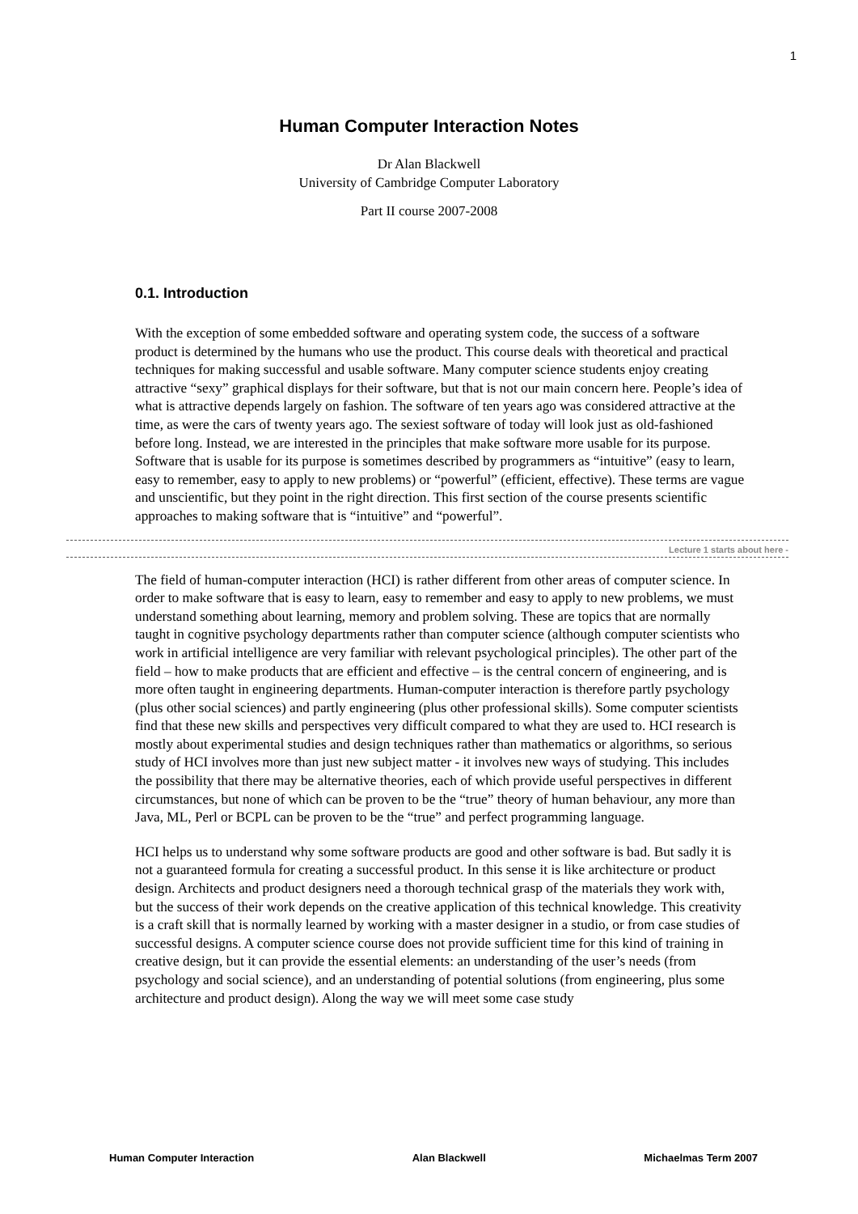1
Human Computer Interaction Notes
Dr Alan Blackwell
University of Cambridge Computer Laboratory
Part II course 2007-2008
0.1. Introduction
With the exception of some embedded software and operating system code, the success of a software product is determined by the humans who use the product. This course deals with theoretical and practical techniques for making successful and usable software. Many computer science students enjoy creating attractive “sexy” graphical displays for their software, but that is not our main concern here. People’s idea of what is attractive depends largely on fashion. The software of ten years ago was considered attractive at the time, as were the cars of twenty years ago. The sexiest software of today will look just as old-fashioned before long. Instead, we are interested in the principles that make software more usable for its purpose. Software that is usable for its purpose is sometimes described by programmers as “intuitive” (easy to learn, easy to remember, easy to apply to new problems) or “powerful” (efficient, effective). These terms are vague and unscientific, but they point in the right direction. This first section of the course presents scientific approaches to making software that is “intuitive” and “powerful”.
Lecture 1 starts about here -
The field of human-computer interaction (HCI) is rather different from other areas of computer science. In order to make software that is easy to learn, easy to remember and easy to apply to new problems, we must understand something about learning, memory and problem solving. These are topics that are normally taught in cognitive psychology departments rather than computer science (although computer scientists who work in artificial intelligence are very familiar with relevant psychological principles). The other part of the field – how to make products that are efficient and effective – is the central concern of engineering, and is more often taught in engineering departments. Human-computer interaction is therefore partly psychology (plus other social sciences) and partly engineering (plus other professional skills). Some computer scientists find that these new skills and perspectives very difficult compared to what they are used to. HCI research is mostly about experimental studies and design techniques rather than mathematics or algorithms, so serious study of HCI involves more than just new subject matter - it involves new ways of studying. This includes the possibility that there may be alternative theories, each of which provide useful perspectives in different circumstances, but none of which can be proven to be the “true” theory of human behaviour, any more than Java, ML, Perl or BCPL can be proven to be the “true” and perfect programming language.
HCI helps us to understand why some software products are good and other software is bad. But sadly it is not a guaranteed formula for creating a successful product. In this sense it is like architecture or product design. Architects and product designers need a thorough technical grasp of the materials they work with, but the success of their work depends on the creative application of this technical knowledge. This creativity is a craft skill that is normally learned by working with a master designer in a studio, or from case studies of successful designs. A computer science course does not provide sufficient time for this kind of training in creative design, but it can provide the essential elements: an understanding of the user’s needs (from psychology and social science), and an understanding of potential solutions (from engineering, plus some architecture and product design). Along the way we will meet some case study
Human Computer Interaction Alan Blackwell Michaelmas Term 2007